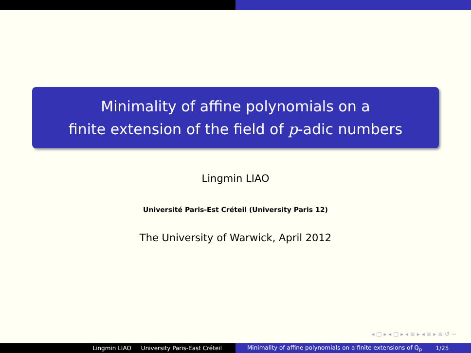Minimality of affine polynomials on a
finite extension of the field of p-adic numbers
Lingmin LIAO
Université Paris-Est Créteil (University Paris 12)
The University of Warwick, April 2012
◂ ▢ ▸ ◂ ▢ ▸ ◂ ≡ ▸ ◂ ≡ ▸ ≡ ↺ ∽
Lingmin LIAO University Paris-East Créteil Minimality of affine polynomials on a finite extensions of ℚ<sub>p</sub> 1/25